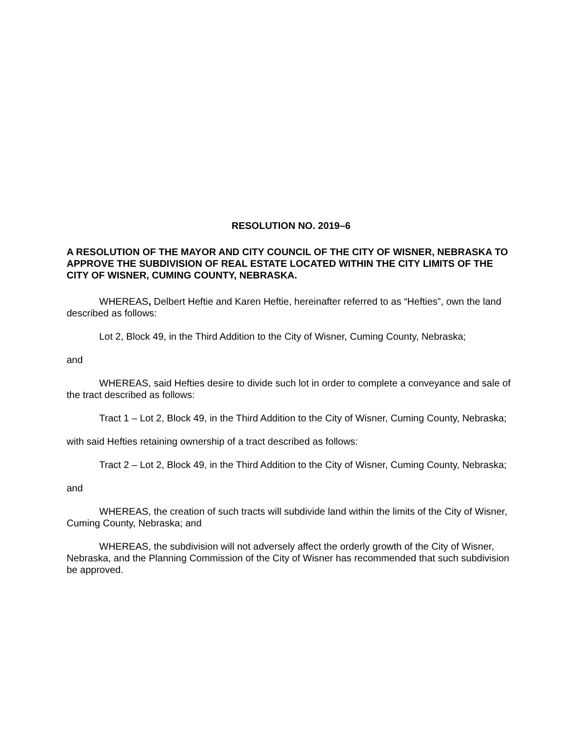RESOLUTION NO. 2019–6
A RESOLUTION OF THE MAYOR AND CITY COUNCIL OF THE CITY OF WISNER, NEBRASKA TO APPROVE THE SUBDIVISION OF REAL ESTATE LOCATED WITHIN THE CITY LIMITS OF THE CITY OF WISNER, CUMING COUNTY, NEBRASKA.
WHEREAS, Delbert Heftie and Karen Heftie, hereinafter referred to as “Hefties”, own the land described as follows:
Lot 2, Block 49, in the Third Addition to the City of Wisner, Cuming County, Nebraska;
and
WHEREAS, said Hefties desire to divide such lot in order to complete a conveyance and sale of the tract described as follows:
Tract 1 – Lot 2, Block 49, in the Third Addition to the City of Wisner, Cuming County, Nebraska;
with said Hefties retaining ownership of a tract described as follows:
Tract 2 – Lot 2, Block 49, in the Third Addition to the City of Wisner, Cuming County, Nebraska;
and
WHEREAS, the creation of such tracts will subdivide land within the limits of the City of Wisner, Cuming County, Nebraska; and
WHEREAS, the subdivision will not adversely affect the orderly growth of the City of Wisner, Nebraska, and the Planning Commission of the City of Wisner has recommended that such subdivision be approved.